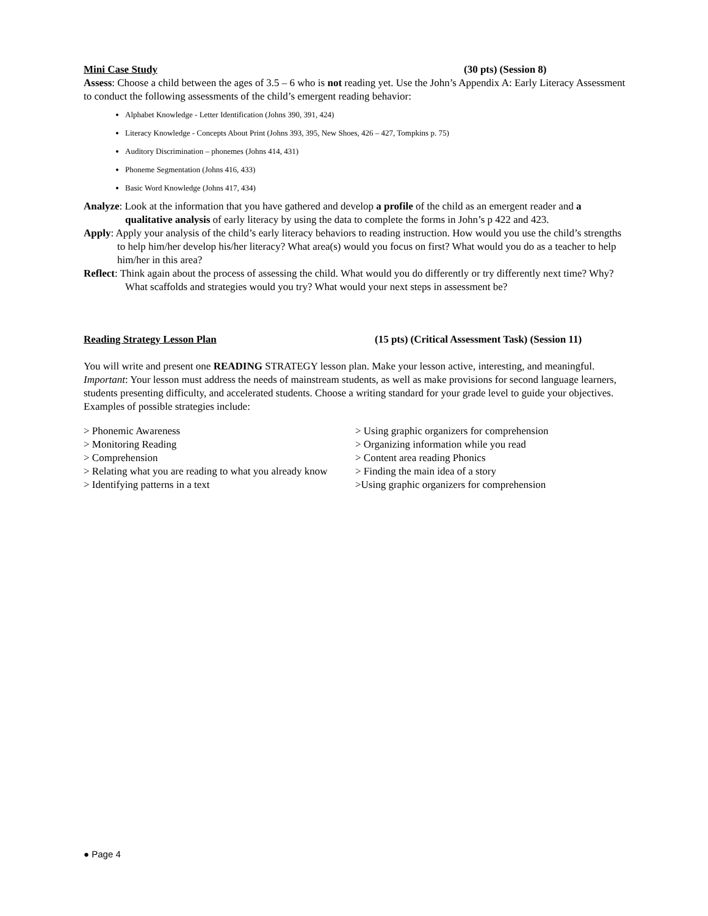Mini Case Study (30 pts) (Session 8)
Assess: Choose a child between the ages of 3.5 – 6 who is not reading yet. Use the John’s Appendix A: Early Literacy Assessment to conduct the following assessments of the child’s emergent reading behavior:
Alphabet Knowledge - Letter Identification (Johns 390, 391, 424)
Literacy Knowledge - Concepts About Print (Johns 393, 395, New Shoes, 426 – 427, Tompkins p. 75)
Auditory Discrimination – phonemes (Johns 414, 431)
Phoneme Segmentation (Johns 416, 433)
Basic Word Knowledge (Johns 417, 434)
Analyze: Look at the information that you have gathered and develop a profile of the child as an emergent reader and a qualitative analysis of early literacy by using the data to complete the forms in John’s p 422 and 423.
Apply: Apply your analysis of the child’s early literacy behaviors to reading instruction. How would you use the child’s strengths to help him/her develop his/her literacy? What area(s) would you focus on first? What would you do as a teacher to help him/her in this area?
Reflect: Think again about the process of assessing the child. What would you do differently or try differently next time? Why? What scaffolds and strategies would you try? What would your next steps in assessment be?
Reading Strategy Lesson Plan (15 pts) (Critical Assessment Task) (Session 11)
You will write and present one READING STRATEGY lesson plan. Make your lesson active, interesting, and meaningful. Important: Your lesson must address the needs of mainstream students, as well as make provisions for second language learners, students presenting difficulty, and accelerated students. Choose a writing standard for your grade level to guide your objectives. Examples of possible strategies include:
> Phonemic Awareness
> Monitoring Reading
> Comprehension
> Relating what you are reading to what you already know
> Identifying patterns in a text
> Using graphic organizers for comprehension
> Organizing information while you read
> Content area reading Phonics
> Finding the main idea of a story
>Using graphic organizers for comprehension
● Page 4